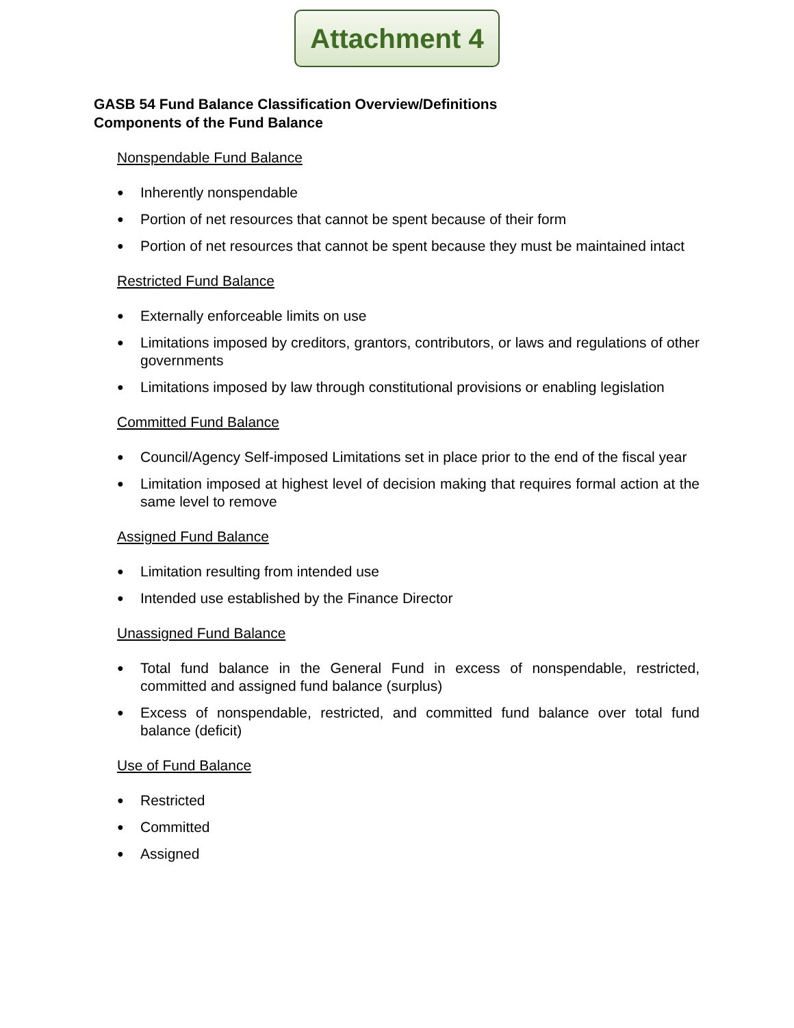Attachment 4
GASB 54 Fund Balance Classification Overview/Definitions
Components of the Fund Balance
Nonspendable Fund Balance
● Inherently nonspendable
● Portion of net resources that cannot be spent because of their form
● Portion of net resources that cannot be spent because they must be maintained intact
Restricted Fund Balance
● Externally enforceable limits on use
● Limitations imposed by creditors, grantors, contributors, or laws and regulations of other governments
● Limitations imposed by law through constitutional provisions or enabling legislation
Committed Fund Balance
● Council/Agency Self-imposed Limitations set in place prior to the end of the fiscal year
● Limitation imposed at highest level of decision making that requires formal action at the same level to remove
Assigned Fund Balance
● Limitation resulting from intended use
● Intended use established by the Finance Director
Unassigned Fund Balance
● Total fund balance in the General Fund in excess of nonspendable, restricted, committed and assigned fund balance (surplus)
● Excess of nonspendable, restricted, and committed fund balance over total fund balance (deficit)
Use of Fund Balance
● Restricted
● Committed
● Assigned